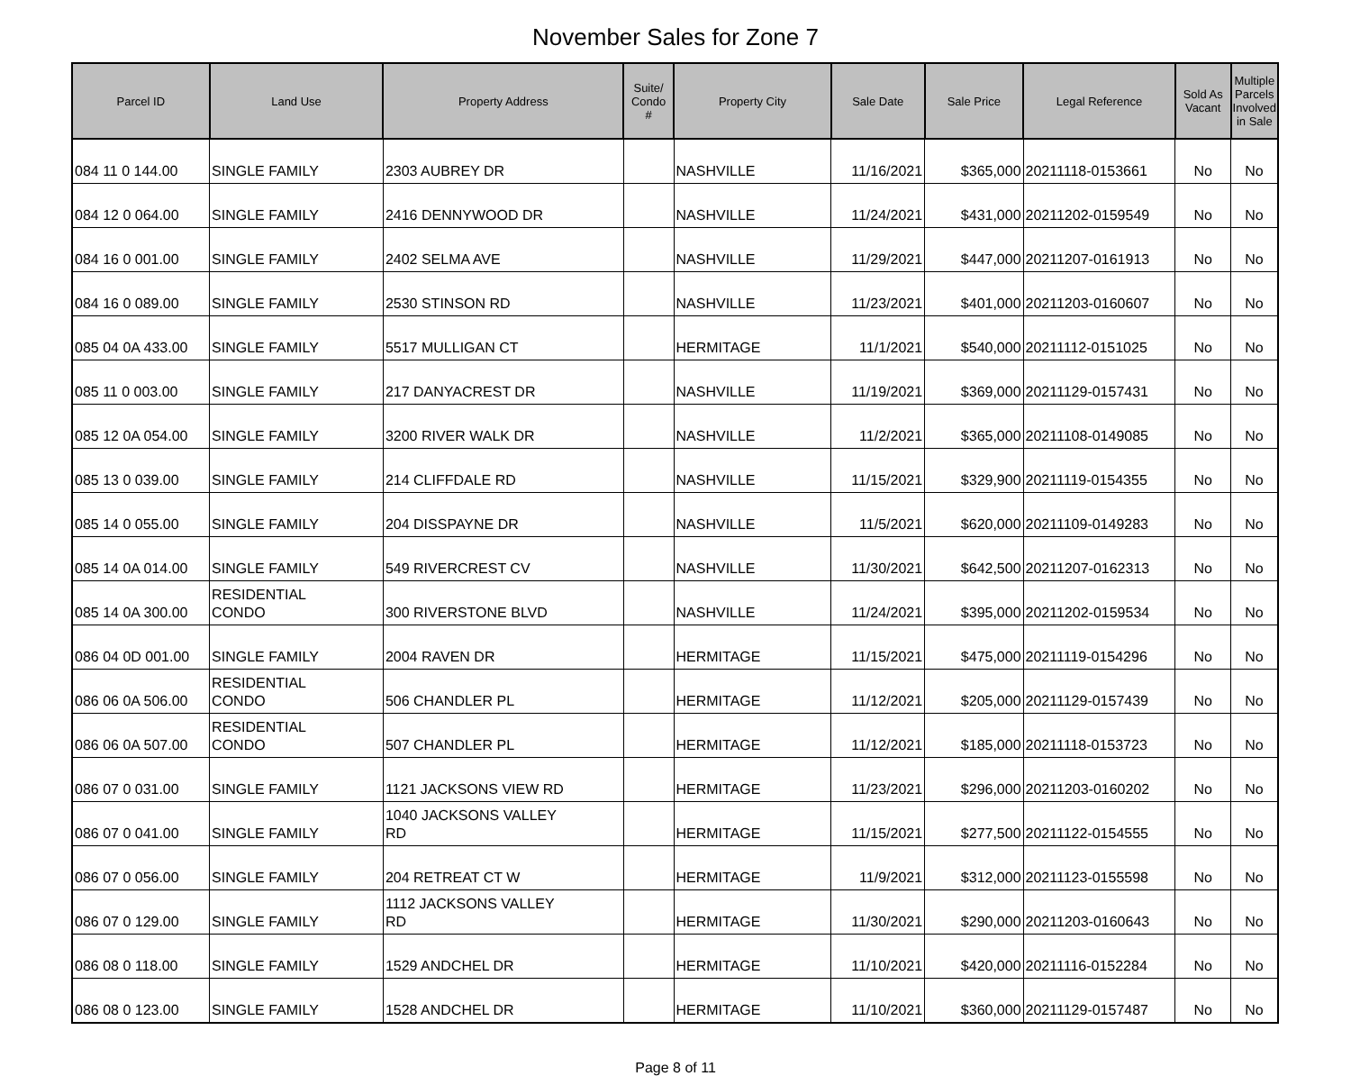November Sales for Zone 7
| Parcel ID | Land Use | Property Address | Suite/ Condo # | Property City | Sale Date | Sale Price | Legal Reference | Sold As Vacant | Multiple Parcels Involved in Sale |
| --- | --- | --- | --- | --- | --- | --- | --- | --- | --- |
| 084 11 0 144.00 | SINGLE FAMILY | 2303 AUBREY DR | | NASHVILLE | 11/16/2021 | $365,000 | 20211118-0153661 | No | No |
| 084 12 0 064.00 | SINGLE FAMILY | 2416 DENNYWOOD DR | | NASHVILLE | 11/24/2021 | $431,000 | 20211202-0159549 | No | No |
| 084 16 0 001.00 | SINGLE FAMILY | 2402 SELMA AVE | | NASHVILLE | 11/29/2021 | $447,000 | 20211207-0161913 | No | No |
| 084 16 0 089.00 | SINGLE FAMILY | 2530 STINSON RD | | NASHVILLE | 11/23/2021 | $401,000 | 20211203-0160607 | No | No |
| 085 04 0A 433.00 | SINGLE FAMILY | 5517 MULLIGAN CT | | HERMITAGE | 11/1/2021 | $540,000 | 20211112-0151025 | No | No |
| 085 11 0 003.00 | SINGLE FAMILY | 217 DANYACREST DR | | NASHVILLE | 11/19/2021 | $369,000 | 20211129-0157431 | No | No |
| 085 12 0A 054.00 | SINGLE FAMILY | 3200 RIVER WALK DR | | NASHVILLE | 11/2/2021 | $365,000 | 20211108-0149085 | No | No |
| 085 13 0 039.00 | SINGLE FAMILY | 214 CLIFFDALE RD | | NASHVILLE | 11/15/2021 | $329,900 | 20211119-0154355 | No | No |
| 085 14 0 055.00 | SINGLE FAMILY | 204 DISSPAYNE DR | | NASHVILLE | 11/5/2021 | $620,000 | 20211109-0149283 | No | No |
| 085 14 0A 014.00 | SINGLE FAMILY | 549 RIVERCREST CV | | NASHVILLE | 11/30/2021 | $642,500 | 20211207-0162313 | No | No |
| 085 14 0A 300.00 | RESIDENTIAL CONDO | 300 RIVERSTONE BLVD | | NASHVILLE | 11/24/2021 | $395,000 | 20211202-0159534 | No | No |
| 086 04 0D 001.00 | SINGLE FAMILY | 2004 RAVEN DR | | HERMITAGE | 11/15/2021 | $475,000 | 20211119-0154296 | No | No |
| 086 06 0A 506.00 | RESIDENTIAL CONDO | 506 CHANDLER PL | | HERMITAGE | 11/12/2021 | $205,000 | 20211129-0157439 | No | No |
| 086 06 0A 507.00 | RESIDENTIAL CONDO | 507 CHANDLER PL | | HERMITAGE | 11/12/2021 | $185,000 | 20211118-0153723 | No | No |
| 086 07 0 031.00 | SINGLE FAMILY | 1121 JACKSONS VIEW RD | | HERMITAGE | 11/23/2021 | $296,000 | 20211203-0160202 | No | No |
| 086 07 0 041.00 | SINGLE FAMILY | 1040 JACKSONS VALLEY RD | | HERMITAGE | 11/15/2021 | $277,500 | 20211122-0154555 | No | No |
| 086 07 0 056.00 | SINGLE FAMILY | 204 RETREAT CT W | | HERMITAGE | 11/9/2021 | $312,000 | 20211123-0155598 | No | No |
| 086 07 0 129.00 | SINGLE FAMILY | 1112 JACKSONS VALLEY RD | | HERMITAGE | 11/30/2021 | $290,000 | 20211203-0160643 | No | No |
| 086 08 0 118.00 | SINGLE FAMILY | 1529 ANDCHEL DR | | HERMITAGE | 11/10/2021 | $420,000 | 20211116-0152284 | No | No |
| 086 08 0 123.00 | SINGLE FAMILY | 1528 ANDCHEL DR | | HERMITAGE | 11/10/2021 | $360,000 | 20211129-0157487 | No | No |
Page 8 of 11